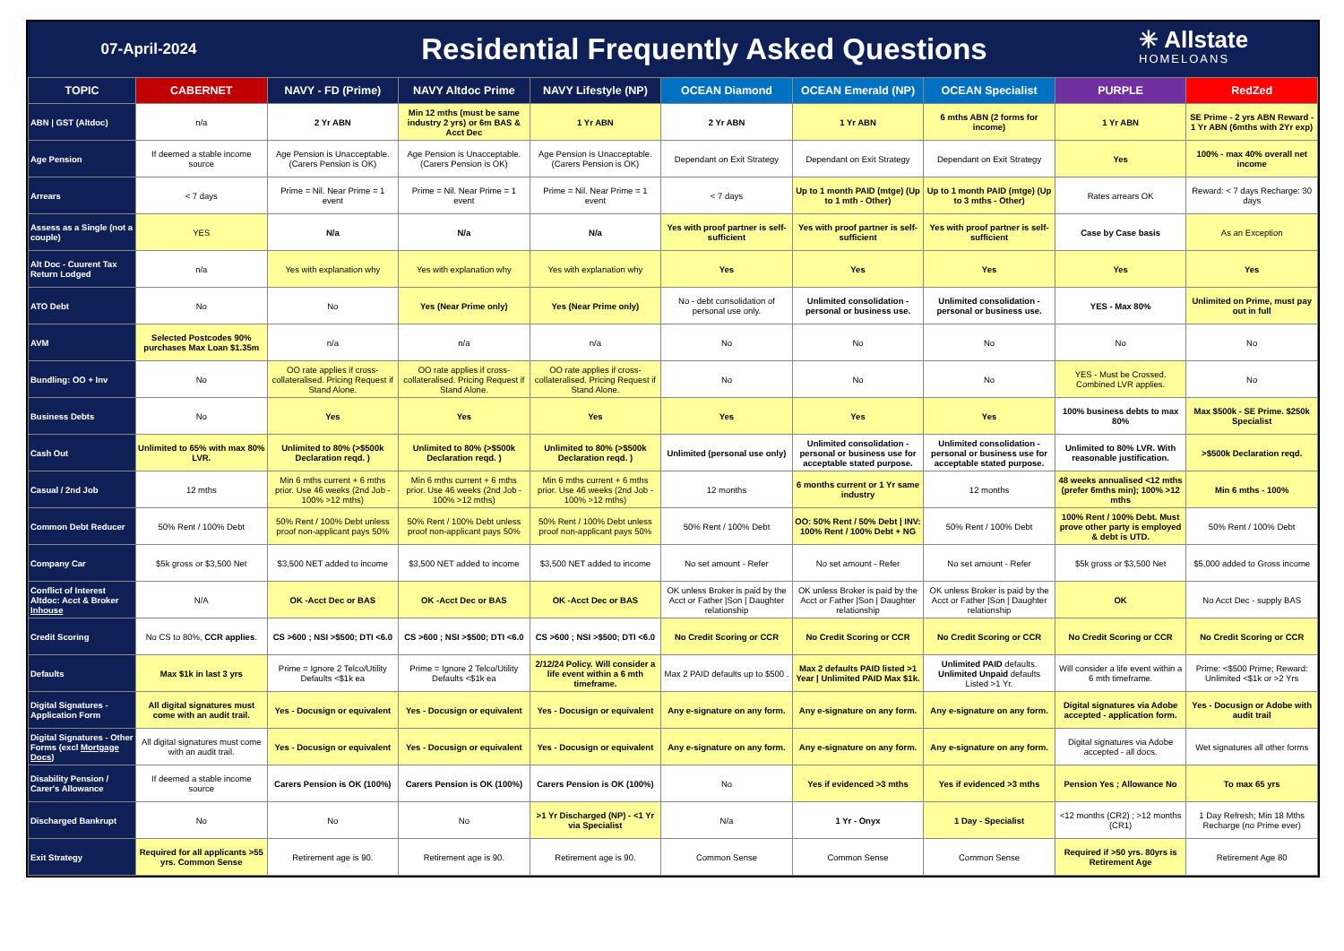07-April-2024
Residential Frequently Asked Questions
✳ Allstate
HOMELOANS
| TOPIC | CABERNET | NAVY - FD (Prime) | NAVY Altdoc Prime | NAVY Lifestyle (NP) | OCEAN Diamond | OCEAN Emerald (NP) | OCEAN Specialist | PURPLE | RedZed |
| --- | --- | --- | --- | --- | --- | --- | --- | --- | --- |
| ABN / GST (Altdoc) | n/a | 2 Yr ABN | Min 12 mths (must be same industry 2 yrs) or 6m BAS & Acct Dec | 1 Yr ABN | 2 Yr ABN | 1 Yr ABN | 6 mths ABN (2 forms for income) | 1 Yr ABN | SE Prime - 2 yrs ABN Reward - 1 Yr ABN (6mths with 2Yr exp) |
| Age Pension | If deemed a stable income source | Age Pension is Unacceptable. (Carers Pension is OK) | Age Pension is Unacceptable. (Carers Pension is OK) | Age Pension is Unacceptable. (Carers Pension is OK) | Dependant on Exit Strategy | Dependant on Exit Strategy | Dependant on Exit Strategy | Yes | 100% - max 40% overall net income |
| Arrears | < 7 days | Prime = Nil. Near Prime = 1 event | Prime = Nil. Near Prime = 1 event | Prime = Nil. Near Prime = 1 event | < 7 days | Up to 1 month PAID (mtge) (Up to 1 mth - Other) | Up to 1 month PAID (mtge) (Up to 3 mths - Other) | Rates arrears OK | Reward: < 7 days Recharge: 30 days |
| Assess as a Single (not a couple) | YES | N/a | N/a | N/a | Yes with proof partner is self-sufficient | Yes with proof partner is self-sufficient | Yes with proof partner is self-sufficient | Case by Case basis | As an Exception |
| Alt Doc - Cuurent Tax Return Lodged | n/a | Yes with explanation why | Yes with explanation why | Yes with explanation why | Yes | Yes | Yes | Yes | Yes |
| ATO Debt | No | No | Yes (Near Prime only) | Yes (Near Prime only) | No - debt consolidation of personal use only. | Unlimited consolidation - personal or business use. | Unlimited consolidation - personal or business use. | YES - Max 80% | Unlimited on Prime, must pay out in full |
| AVM | Selected Postcodes 90% purchases Max Loan $1.35m | n/a | n/a | n/a | No | No | No | No | No |
| Bundling: OO + Inv | No | OO rate applies if cross-collateralised. Pricing Request if Stand Alone. | OO rate applies if cross-collateralised. Pricing Request if Stand Alone. | OO rate applies if cross-collateralised. Pricing Request if Stand Alone. | No | No | No | YES - Must be Crossed. Combined LVR applies. | No |
| Business Debts | No | Yes | Yes | Yes | Yes | Yes | Yes | 100% business debts to max 80% | Max $500k - SE Prime. $250k Specialist |
| Cash Out | Unlimited to 65% with max 80% LVR. | Unlimited to 80% (>$500k Declaration reqd. ) | Unlimited to 80% (>$500k Declaration reqd. ) | Unlimited to 80% (>$500k Declaration reqd. ) | Unlimited (personal use only) | Unlimited consolidation - personal or business use for acceptable stated purpose. | Unlimited consolidation - personal or business use for acceptable stated purpose. | Unlimited to 80% LVR. With reasonable justification. | >$500k Declaration reqd. |
| Casual / 2nd Job | 12 mths | Min 6 mths current + 6 mths prior. Use 46 weeks (2nd Job - 100% >12 mths) | Min 6 mths current + 6 mths prior. Use 46 weeks (2nd Job - 100% >12 mths) | Min 6 mths current + 6 mths prior. Use 46 weeks (2nd Job - 100% >12 mths) | 12 months | 6 months current or 1 Yr same industry | 12 months | 48 weeks annualised <12 mths (prefer 6mths min); 100% >12 mths | Min 6 mths - 100% |
| Common Debt Reducer | 50% Rent / 100% Debt | 50% Rent / 100% Debt unless proof non-applicant pays 50% | 50% Rent / 100% Debt unless proof non-applicant pays 50% | 50% Rent / 100% Debt unless proof non-applicant pays 50% | 50% Rent / 100% Debt | OO: 50% Rent / 50% Debt / INV: 100% Rent / 100% Debt + NG | 50% Rent / 100% Debt | 100% Rent / 100% Debt. Must prove other party is employed & debt is UTD. | 50% Rent / 100% Debt |
| Company Car | $5k gross or $3,500 Net | $3,500 NET added to income | $3,500 NET added to income | $3,500 NET added to income | No set amount - Refer | No set amount - Refer | No set amount - Refer | $5k gross or $3,500 Net | $5,000 added to Gross income |
| Conflict of Interest Altdoc: Acct & Broker Inhouse | N/A | OK -Acct Dec or BAS | OK -Acct Dec or BAS | OK -Acct Dec or BAS | OK unless Broker is paid by the Acct or Father /Son / Daughter relationship | OK unless Broker is paid by the Acct or Father /Son / Daughter relationship | OK unless Broker is paid by the Acct or Father /Son / Daughter relationship | OK | No Acct Dec - supply BAS |
| Credit Scoring | No CS to 80%, CCR applies . | CS >600 ; NSI >$500; DTI <6.0 | CS >600 ; NSI >$500; DTI <6.0 | CS >600 ; NSI >$500; DTI <6.0 | No Credit Scoring or CCR | No Credit Scoring or CCR | No Credit Scoring or CCR | No Credit Scoring or CCR | No Credit Scoring or CCR |
| Defaults | Max $1k in last 3 yrs | Prime = Ignore 2 Telco/Utility Defaults <$1k ea | Prime = Ignore 2 Telco/Utility Defaults <$1k ea | 2/12/24 Policy. Will consider a life event within a 6 mth timeframe. | Max 2 PAID defaults up to $500 . | Max 2 defaults PAID listed >1 Year / Unlimited PAID Max $1k. | Unlimited PAID defaults. Unlimited Unpaid defaults Listed >1 Yr. | Will consider a life event within a 6 mth timeframe. | Prime: <$500 Prime; Reward: Unlimited <$1k or >2 Yrs |
| Digital Signatures - Application Form | All digital signatures must come with an audit trail. | Yes - Docusign or equivalent | Yes - Docusign or equivalent | Yes - Docusign or equivalent | Any e-signature on any form. | Any e-signature on any form. | Any e-signature on any form. | Digital signatures via Adobe accepted - application form. | Yes - Docusign or Adobe with audit trail |
| Digital Signatures - Other Forms (excl Mortgage Docs ) | All digital signatures must come with an audit trail. | Yes - Docusign or equivalent | Yes - Docusign or equivalent | Yes - Docusign or equivalent | Any e-signature on any form. | Any e-signature on any form. | Any e-signature on any form. | Digital signatures via Adobe accepted - all docs. | Wet signatures all other forms |
| Disability Pension / Carer's Allowance | If deemed a stable income source | Carers Pension is OK (100%) | Carers Pension is OK (100%) | Carers Pension is OK (100%) | No | Yes if evidenced >3 mths | Yes if evidenced >3 mths | Pension Yes ; Allowance No | To max 65 yrs |
| Discharged Bankrupt | No | No | No | >1 Yr Discharged (NP) - <1 Yr via Specialist | N/a | 1 Yr - Onyx | 1 Day - Specialist | <12 months (CR2) ; >12 months (CR1) | 1 Day Refresh; Min 18 Mths Recharge (no Prime ever) |
| Exit Strategy | Required for all applicants >55 yrs. Common Sense | Retirement age is 90. | Retirement age is 90. | Retirement age is 90. | Common Sense | Common Sense | Common Sense | Required if >50 yrs. 80yrs is Retirement Age | Retirement Age 80 |